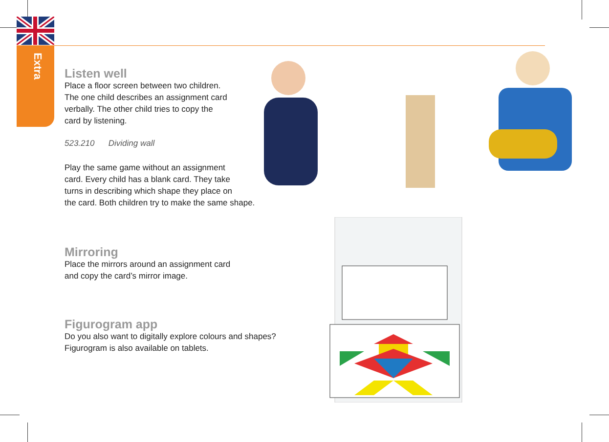Extra
Listen well
Place a floor screen between two children.
The one child describes an assignment card
verbally. The other child tries to copy the
card by listening.
523.210 Dividing wall
Play the same game without an assignment
card. Every child has a blank card. They take
turns in describing which shape they place on
the card. Both children try to make the same shape.
Mirroring
Place the mirrors around an assignment card
and copy the card’s mirror image.
Figurogram app
Do you also want to digitally explore colours and shapes?
Figurogram is also available on tablets.